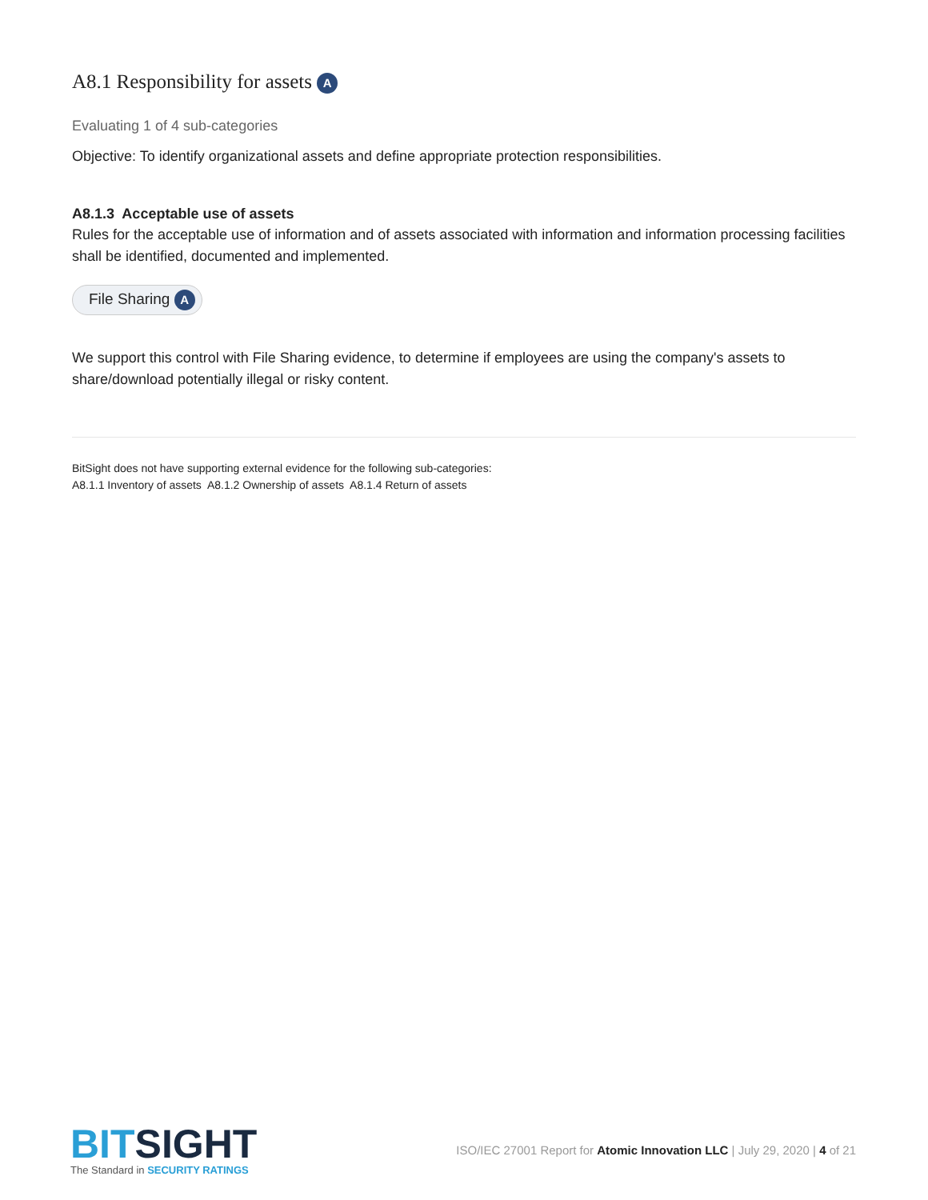A8.1 Responsibility for assets A
Evaluating 1 of 4 sub-categories
Objective: To identify organizational assets and define appropriate protection responsibilities.
A8.1.3 Acceptable use of assets
Rules for the acceptable use of information and of assets associated with information and information processing facilities shall be identified, documented and implemented.
File Sharing A
We support this control with File Sharing evidence, to determine if employees are using the company's assets to share/download potentially illegal or risky content.
BitSight does not have supporting external evidence for the following sub-categories:
A8.1.1 Inventory of assets A8.1.2 Ownership of assets A8.1.4 Return of assets
BITSIGHT
The Standard in SECURITY RATINGS
ISO/IEC 27001 Report for Atomic Innovation LLC | July 29, 2020 | 4 of 21